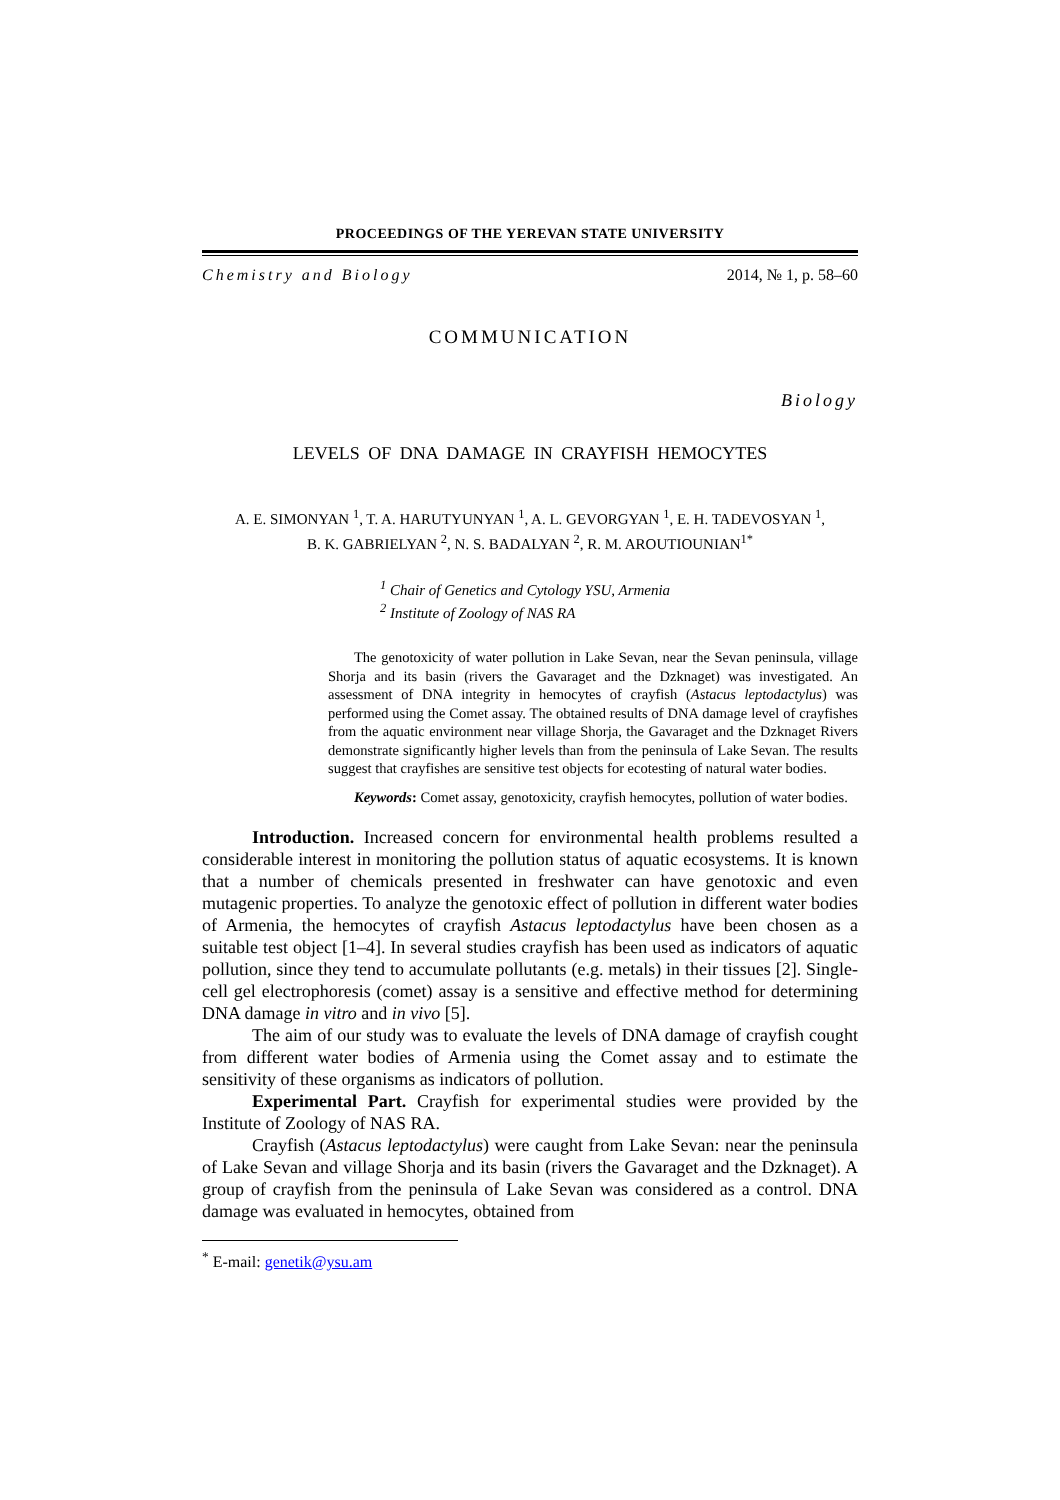PROCEEDINGS OF THE YEREVAN STATE UNIVERSITY
Chemistry and Biology 2014, № 1, p. 58–60
COMMUNICATION
Biology
LEVELS OF DNA DAMAGE IN CRAYFISH HEMOCYTES
A. E. SIMONYAN <sup>1</sup>, T. A. HARUTYUNYAN <sup>1</sup>, A. L. GEVORGYAN <sup>1</sup>, E. H. TADEVOSYAN <sup>1</sup>,
B. K. GABRIELYAN <sup>2</sup>, N. S. BADALYAN <sup>2</sup>, R. M. AROUTIOUNIAN<sup>1*</sup>
<sup>1</sup> Chair of Genetics and Cytology YSU, Armenia
<sup>2</sup> Institute of Zoology of NAS RA
The genotoxicity of water pollution in Lake Sevan, near the Sevan peninsula, village Shorja and its basin (rivers the Gavaraget and the Dzknaget) was investigated. An assessment of DNA integrity in hemocytes of crayfish (Astacus leptodactylus) was performed using the Comet assay. The obtained results of DNA damage level of crayfishes from the aquatic environment near village Shorja, the Gavaraget and the Dzknaget Rivers demonstrate significantly higher levels than from the peninsula of Lake Sevan. The results suggest that crayfishes are sensitive test objects for ecotesting of natural water bodies.
Keywords: Comet assay, genotoxicity, crayfish hemocytes, pollution of water bodies.
Introduction. Increased concern for environmental health problems resulted a considerable interest in monitoring the pollution status of aquatic ecosystems. It is known that a number of chemicals presented in freshwater can have genotoxic and even mutagenic properties. To analyze the genotoxic effect of pollution in different water bodies of Armenia, the hemocytes of crayfish Astacus leptodactylus have been chosen as a suitable test object [1–4]. In several studies crayfish has been used as indicators of aquatic pollution, since they tend to accumulate pollutants (e.g. metals) in their tissues [2]. Single-cell gel electrophoresis (comet) assay is a sensitive and effective method for determining DNA damage in vitro and in vivo [5].
The aim of our study was to evaluate the levels of DNA damage of crayfish cought from different water bodies of Armenia using the Comet assay and to estimate the sensitivity of these organisms as indicators of pollution.
Experimental Part. Crayfish for experimental studies were provided by the Institute of Zoology of NAS RA.
Crayfish (Astacus leptodactylus) were caught from Lake Sevan: near the peninsula of Lake Sevan and village Shorja and its basin (rivers the Gavaraget and the Dzknaget). A group of crayfish from the peninsula of Lake Sevan was considered as a control. DNA damage was evaluated in hemocytes, obtained from
<sup>*</sup> E-mail: genetik@ysu.am